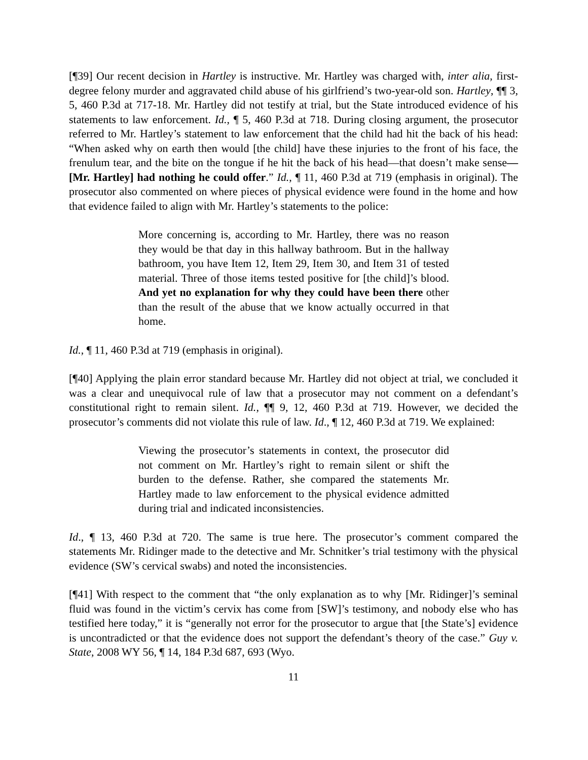[¶39] Our recent decision in Hartley is instructive. Mr. Hartley was charged with, inter alia, first-degree felony murder and aggravated child abuse of his girlfriend’s two-year-old son. Hartley, ¶¶ 3, 5, 460 P.3d at 717-18. Mr. Hartley did not testify at trial, but the State introduced evidence of his statements to law enforcement. Id., ¶ 5, 460 P.3d at 718. During closing argument, the prosecutor referred to Mr. Hartley’s statement to law enforcement that the child had hit the back of his head: “When asked why on earth then would [the child] have these injuries to the front of his face, the frenulum tear, and the bite on the tongue if he hit the back of his head—that doesn’t make sense—[Mr. Hartley] had nothing he could offer.” Id., ¶ 11, 460 P.3d at 719 (emphasis in original). The prosecutor also commented on where pieces of physical evidence were found in the home and how that evidence failed to align with Mr. Hartley’s statements to the police:
More concerning is, according to Mr. Hartley, there was no reason they would be that day in this hallway bathroom. But in the hallway bathroom, you have Item 12, Item 29, Item 30, and Item 31 of tested material. Three of those items tested positive for [the child]’s blood. And yet no explanation for why they could have been there other than the result of the abuse that we know actually occurred in that home.
Id., ¶ 11, 460 P.3d at 719 (emphasis in original).
[¶40] Applying the plain error standard because Mr. Hartley did not object at trial, we concluded it was a clear and unequivocal rule of law that a prosecutor may not comment on a defendant’s constitutional right to remain silent. Id., ¶¶ 9, 12, 460 P.3d at 719. However, we decided the prosecutor’s comments did not violate this rule of law. Id., ¶ 12, 460 P.3d at 719. We explained:
Viewing the prosecutor’s statements in context, the prosecutor did not comment on Mr. Hartley’s right to remain silent or shift the burden to the defense. Rather, she compared the statements Mr. Hartley made to law enforcement to the physical evidence admitted during trial and indicated inconsistencies.
Id., ¶ 13, 460 P.3d at 720. The same is true here. The prosecutor’s comment compared the statements Mr. Ridinger made to the detective and Mr. Schnitker’s trial testimony with the physical evidence (SW’s cervical swabs) and noted the inconsistencies.
[¶41] With respect to the comment that “the only explanation as to why [Mr. Ridinger]’s seminal fluid was found in the victim’s cervix has come from [SW]’s testimony, and nobody else who has testified here today,” it is “generally not error for the prosecutor to argue that [the State’s] evidence is uncontradicted or that the evidence does not support the defendant’s theory of the case.” Guy v. State, 2008 WY 56, ¶ 14, 184 P.3d 687, 693 (Wyo.
11